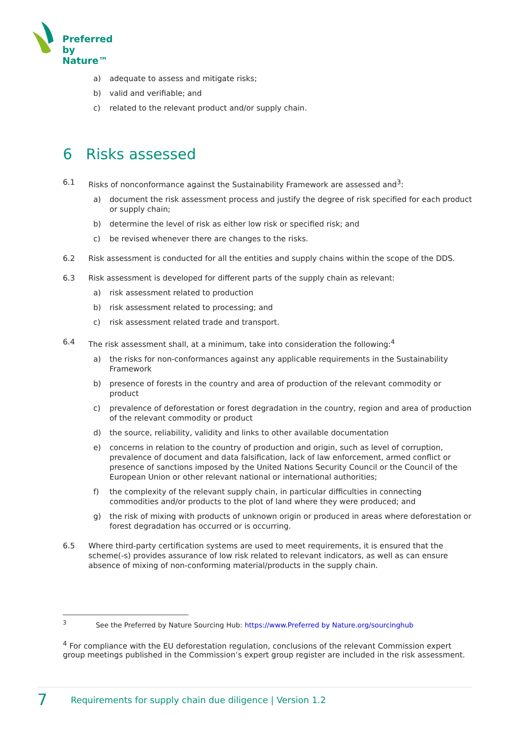Preferred
by Nature™
a) adequate to assess and mitigate risks;
b) valid and verifiable; and
c) related to the relevant product and/or supply chain.
6 Risks assessed
6.1 Risks of nonconformance against the Sustainability Framework are assessed and<sup>3</sup>:
a) document the risk assessment process and justify the degree of risk specified for each product or supply chain;
b) determine the level of risk as either low risk or specified risk; and
c) be revised whenever there are changes to the risks.
6.2 Risk assessment is conducted for all the entities and supply chains within the scope of the DDS.
6.3 Risk assessment is developed for different parts of the supply chain as relevant:
a) risk assessment related to production
b) risk assessment related to processing; and
c) risk assessment related trade and transport.
6.4 The risk assessment shall, at a minimum, take into consideration the following:<sup>4</sup>
a) the risks for non-conformances against any applicable requirements in the Sustainability Framework
b) presence of forests in the country and area of production of the relevant commodity or product
c) prevalence of deforestation or forest degradation in the country, region and area of production of the relevant commodity or product
d) the source, reliability, validity and links to other available documentation
e) concerns in relation to the country of production and origin, such as level of corruption, prevalence of document and data falsification, lack of law enforcement, armed conflict or presence of sanctions imposed by the United Nations Security Council or the Council of the European Union or other relevant national or international authorities;
f) the complexity of the relevant supply chain, in particular difficulties in connecting commodities and/or products to the plot of land where they were produced; and
g) the risk of mixing with products of unknown origin or produced in areas where deforestation or forest degradation has occurred or is occurring.
6.5 Where third-party certification systems are used to meet requirements, it is ensured that the scheme(-s) provides assurance of low risk related to relevant indicators, as well as can ensure absence of mixing of non-conforming material/products in the supply chain.
<sup>3</sup> See the Preferred by Nature Sourcing Hub: https://www.Preferred by Nature.org/sourcinghub
<sup>4</sup> For compliance with the EU deforestation regulation, conclusions of the relevant Commission expert group meetings published in the Commission’s expert group register are included in the risk assessment.
7 Requirements for supply chain due diligence | Version 1.2